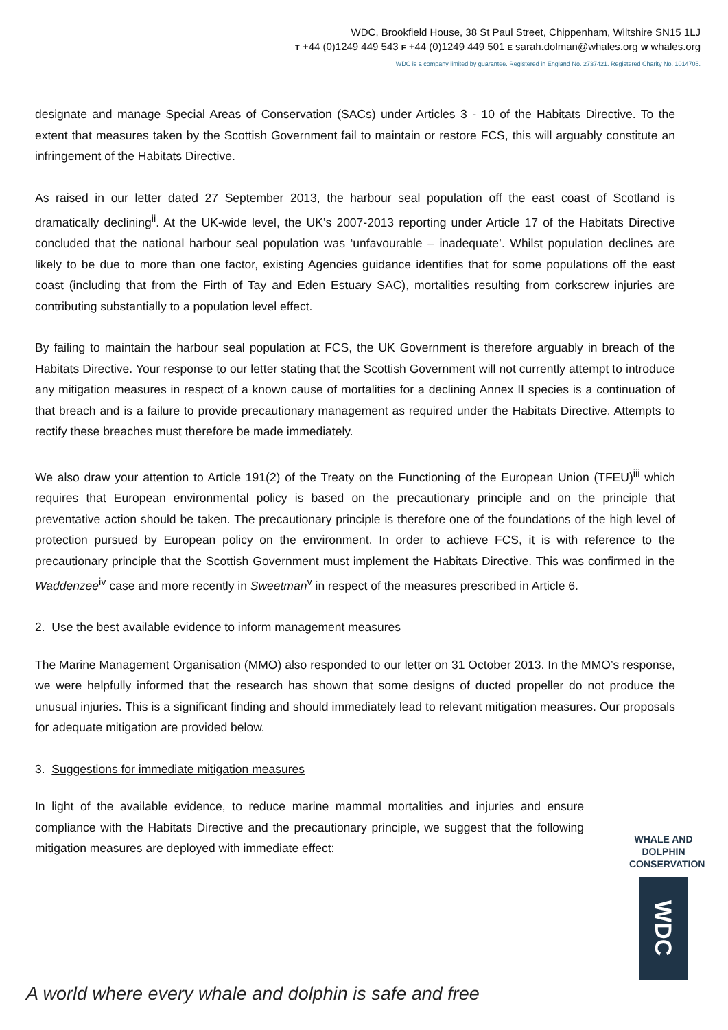WDC, Brookfield House, 38 St Paul Street, Chippenham, Wiltshire SN15 1LJ
T +44 (0)1249 449 543 F +44 (0)1249 449 501 E sarah.dolman@whales.org W whales.org
WDC is a company limited by guarantee. Registered in England No. 2737421. Registered Charity No. 1014705.
designate and manage Special Areas of Conservation (SACs) under Articles 3 - 10 of the Habitats Directive. To the extent that measures taken by the Scottish Government fail to maintain or restore FCS, this will arguably constitute an infringement of the Habitats Directive.
As raised in our letter dated 27 September 2013, the harbour seal population off the east coast of Scotland is dramatically declining<sup>ii</sup>. At the UK-wide level, the UK’s 2007-2013 reporting under Article 17 of the Habitats Directive concluded that the national harbour seal population was ‘unfavourable – inadequate’. Whilst population declines are likely to be due to more than one factor, existing Agencies guidance identifies that for some populations off the east coast (including that from the Firth of Tay and Eden Estuary SAC), mortalities resulting from corkscrew injuries are contributing substantially to a population level effect.
By failing to maintain the harbour seal population at FCS, the UK Government is therefore arguably in breach of the Habitats Directive. Your response to our letter stating that the Scottish Government will not currently attempt to introduce any mitigation measures in respect of a known cause of mortalities for a declining Annex II species is a continuation of that breach and is a failure to provide precautionary management as required under the Habitats Directive. Attempts to rectify these breaches must therefore be made immediately.
We also draw your attention to Article 191(2) of the Treaty on the Functioning of the European Union (TFEU)<sup>iii</sup> which requires that European environmental policy is based on the precautionary principle and on the principle that preventative action should be taken. The precautionary principle is therefore one of the foundations of the high level of protection pursued by European policy on the environment. In order to achieve FCS, it is with reference to the precautionary principle that the Scottish Government must implement the Habitats Directive. This was confirmed in the Waddenzee<sup>iv</sup> case and more recently in Sweetman<sup>v</sup> in respect of the measures prescribed in Article 6.
2. Use the best available evidence to inform management measures
The Marine Management Organisation (MMO) also responded to our letter on 31 October 2013. In the MMO’s response, we were helpfully informed that the research has shown that some designs of ducted propeller do not produce the unusual injuries. This is a significant finding and should immediately lead to relevant mitigation measures. Our proposals for adequate mitigation are provided below.
3. Suggestions for immediate mitigation measures
In light of the available evidence, to reduce marine mammal mortalities and injuries and ensure compliance with the Habitats Directive and the precautionary principle, we suggest that the following mitigation measures are deployed with immediate effect:
WHALE AND
DOLPHIN
CONSERVATION
WDC
A world where every whale and dolphin is safe and free